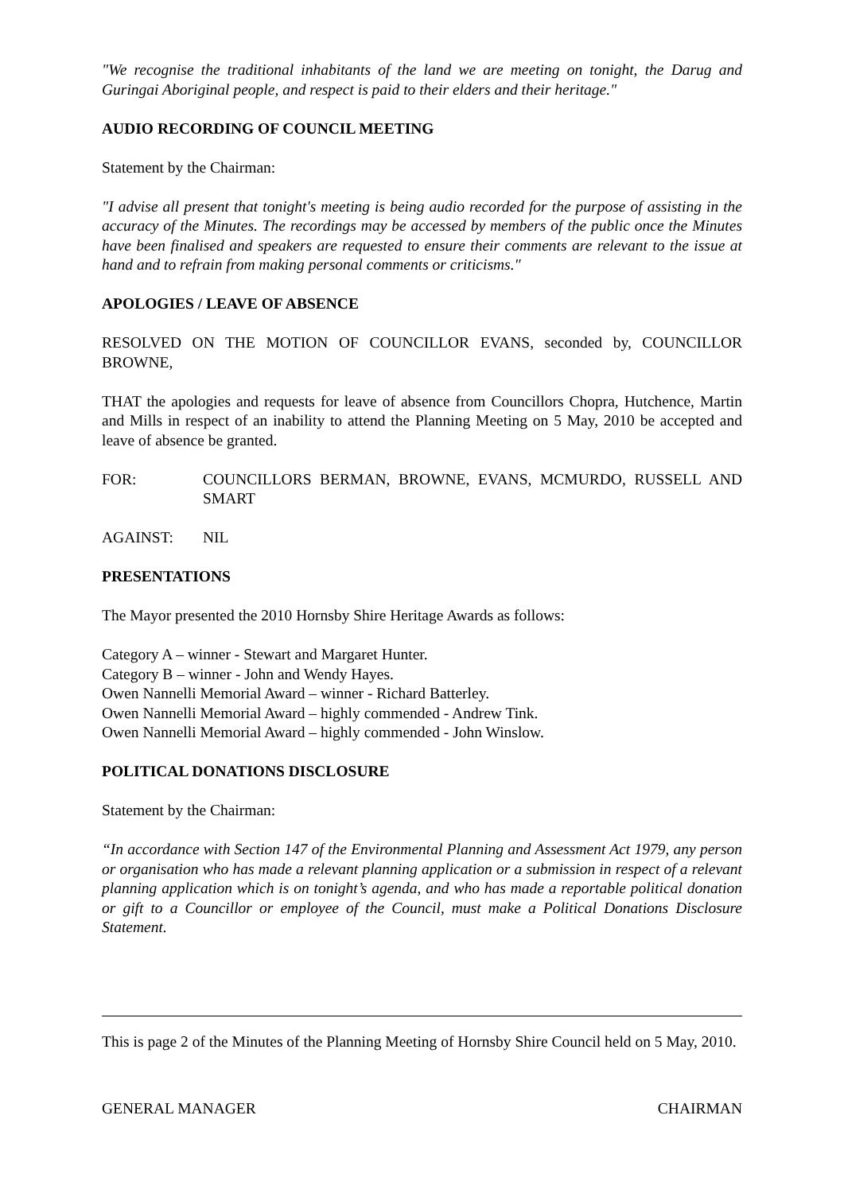"We recognise the traditional inhabitants of the land we are meeting on tonight, the Darug and Guringai Aboriginal people, and respect is paid to their elders and their heritage."
AUDIO RECORDING OF COUNCIL MEETING
Statement by the Chairman:
"I advise all present that tonight's meeting is being audio recorded for the purpose of assisting in the accuracy of the Minutes. The recordings may be accessed by members of the public once the Minutes have been finalised and speakers are requested to ensure their comments are relevant to the issue at hand and to refrain from making personal comments or criticisms."
APOLOGIES / LEAVE OF ABSENCE
RESOLVED ON THE MOTION OF COUNCILLOR EVANS, seconded by, COUNCILLOR BROWNE,
THAT the apologies and requests for leave of absence from Councillors Chopra, Hutchence, Martin and Mills in respect of an inability to attend the Planning Meeting on 5 May, 2010 be accepted and leave of absence be granted.
FOR: COUNCILLORS BERMAN, BROWNE, EVANS, MCMURDO, RUSSELL AND SMART
AGAINST: NIL
PRESENTATIONS
The Mayor presented the 2010 Hornsby Shire Heritage Awards as follows:
Category A – winner - Stewart and Margaret Hunter.
Category B – winner - John and Wendy Hayes.
Owen Nannelli Memorial Award – winner - Richard Batterley.
Owen Nannelli Memorial Award – highly commended - Andrew Tink.
Owen Nannelli Memorial Award – highly commended - John Winslow.
POLITICAL DONATIONS DISCLOSURE
Statement by the Chairman:
“In accordance with Section 147 of the Environmental Planning and Assessment Act 1979, any person or organisation who has made a relevant planning application or a submission in respect of a relevant planning application which is on tonight’s agenda, and who has made a reportable political donation or gift to a Councillor or employee of the Council, must make a Political Donations Disclosure Statement.
This is page 2 of the Minutes of the Planning Meeting of Hornsby Shire Council held on 5 May, 2010.
GENERAL MANAGER CHAIRMAN